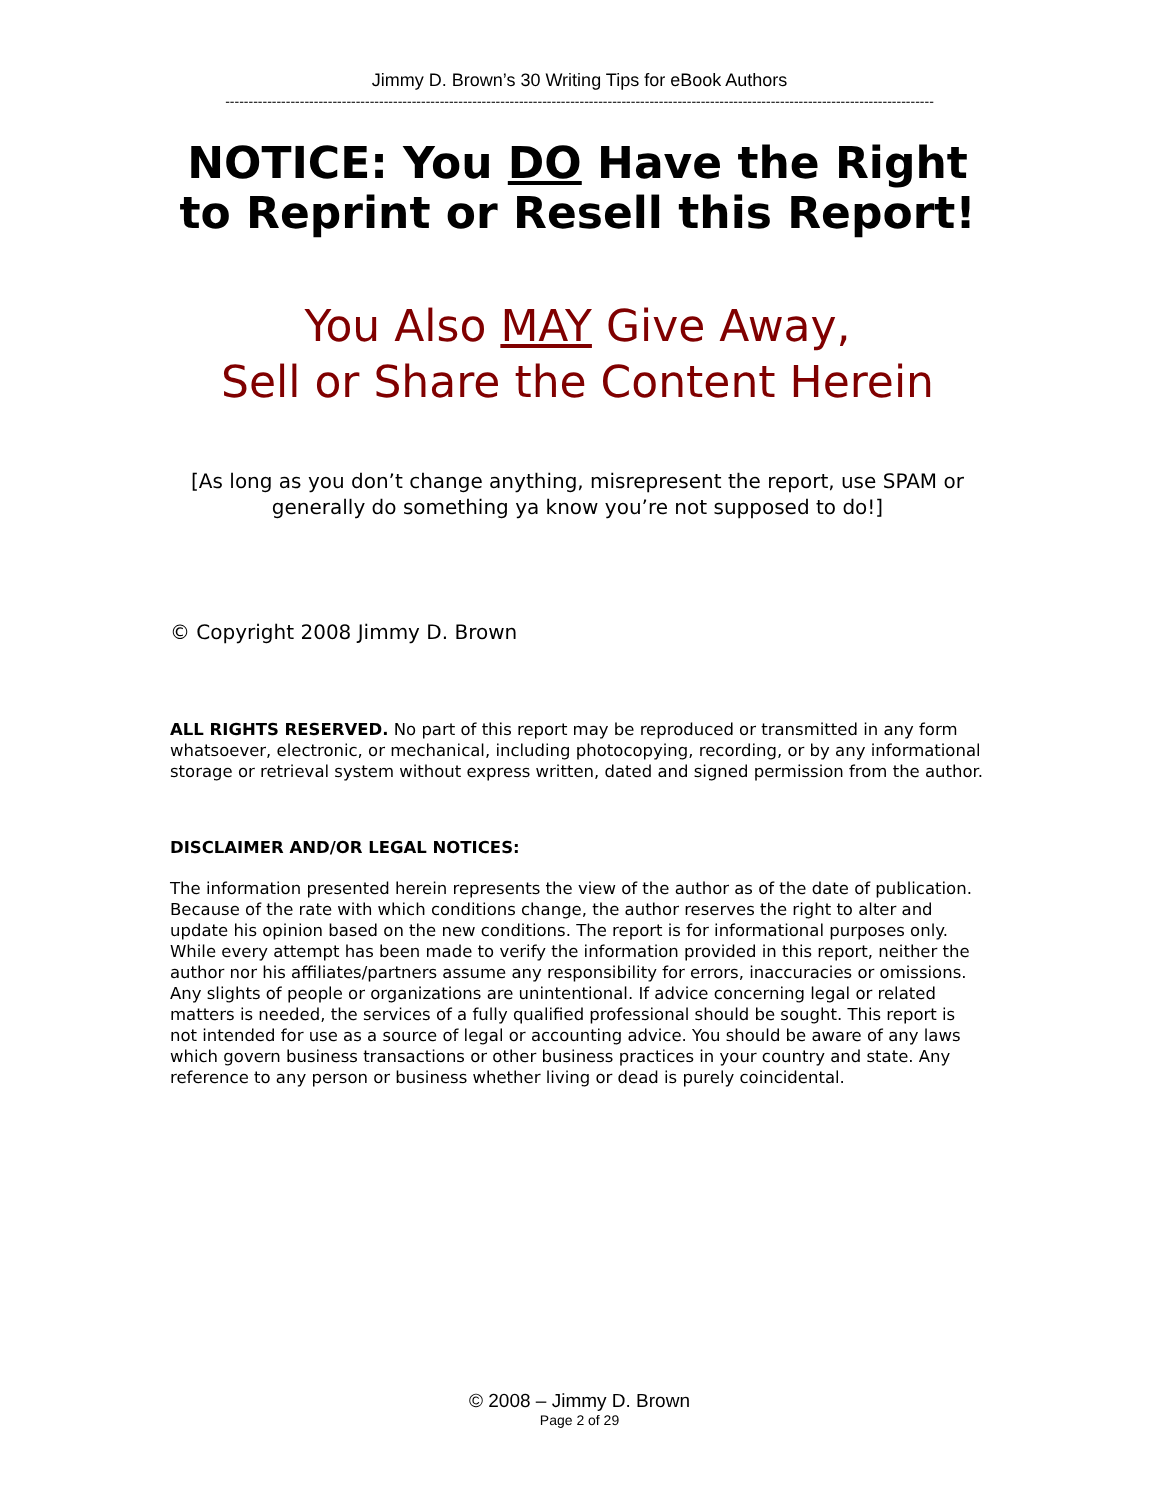Jimmy D. Brown’s 30 Writing Tips for eBook Authors
--------------------------------------------------------------------------------------------------------------------------------------------------------
NOTICE: You DO Have the Right to Reprint or Resell this Report!
You Also MAY Give Away,
Sell or Share the Content Herein
[As long as you don’t change anything, misrepresent the report, use SPAM or generally do something ya know you’re not supposed to do!]
© Copyright 2008 Jimmy D. Brown
ALL RIGHTS RESERVED. No part of this report may be reproduced or transmitted in any form whatsoever, electronic, or mechanical, including photocopying, recording, or by any informational storage or retrieval system without express written, dated and signed permission from the author.
DISCLAIMER AND/OR LEGAL NOTICES:
The information presented herein represents the view of the author as of the date of publication. Because of the rate with which conditions change, the author reserves the right to alter and update his opinion based on the new conditions. The report is for informational purposes only. While every attempt has been made to verify the information provided in this report, neither the author nor his affiliates/partners assume any responsibility for errors, inaccuracies or omissions. Any slights of people or organizations are unintentional. If advice concerning legal or related matters is needed, the services of a fully qualified professional should be sought. This report is not intended for use as a source of legal or accounting advice. You should be aware of any laws which govern business transactions or other business practices in your country and state. Any reference to any person or business whether living or dead is purely coincidental.
© 2008 – Jimmy D. Brown
Page 2 of 29